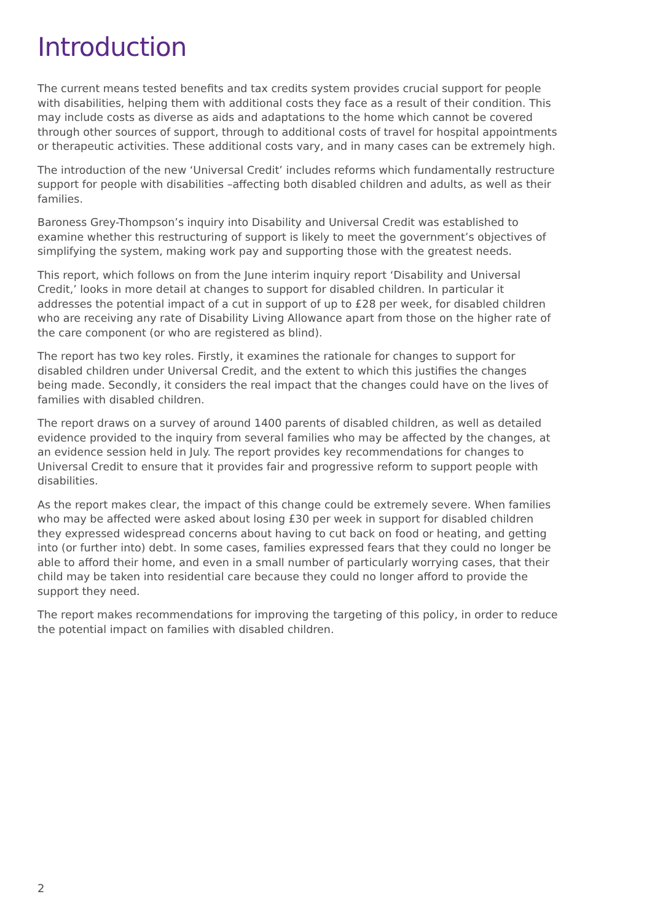Introduction
The current means tested benefits and tax credits system provides crucial support for people with disabilities, helping them with additional costs they face as a result of their condition. This may include costs as diverse as aids and adaptations to the home which cannot be covered through other sources of support, through to additional costs of travel for hospital appointments or therapeutic activities. These additional costs vary, and in many cases can be extremely high.
The introduction of the new ‘Universal Credit’ includes reforms which fundamentally restructure support for people with disabilities –affecting both disabled children and adults, as well as their families.
Baroness Grey-Thompson’s inquiry into Disability and Universal Credit was established to examine whether this restructuring of support is likely to meet the government’s objectives of simplifying the system, making work pay and supporting those with the greatest needs.
This report, which follows on from the June interim inquiry report ‘Disability and Universal Credit,’ looks in more detail at changes to support for disabled children. In particular it addresses the potential impact of a cut in support of up to £28 per week, for disabled children who are receiving any rate of Disability Living Allowance apart from those on the higher rate of the care component (or who are registered as blind).
The report has two key roles. Firstly, it examines the rationale for changes to support for disabled children under Universal Credit, and the extent to which this justifies the changes being made. Secondly, it considers the real impact that the changes could have on the lives of families with disabled children.
The report draws on a survey of around 1400 parents of disabled children, as well as detailed evidence provided to the inquiry from several families who may be affected by the changes, at an evidence session held in July. The report provides key recommendations for changes to Universal Credit to ensure that it provides fair and progressive reform to support people with disabilities.
As the report makes clear, the impact of this change could be extremely severe. When families who may be affected were asked about losing £30 per week in support for disabled children they expressed widespread concerns about having to cut back on food or heating, and getting into (or further into) debt. In some cases, families expressed fears that they could no longer be able to afford their home, and even in a small number of particularly worrying cases, that their child may be taken into residential care because they could no longer afford to provide the support they need.
The report makes recommendations for improving the targeting of this policy, in order to reduce the potential impact on families with disabled children.
2